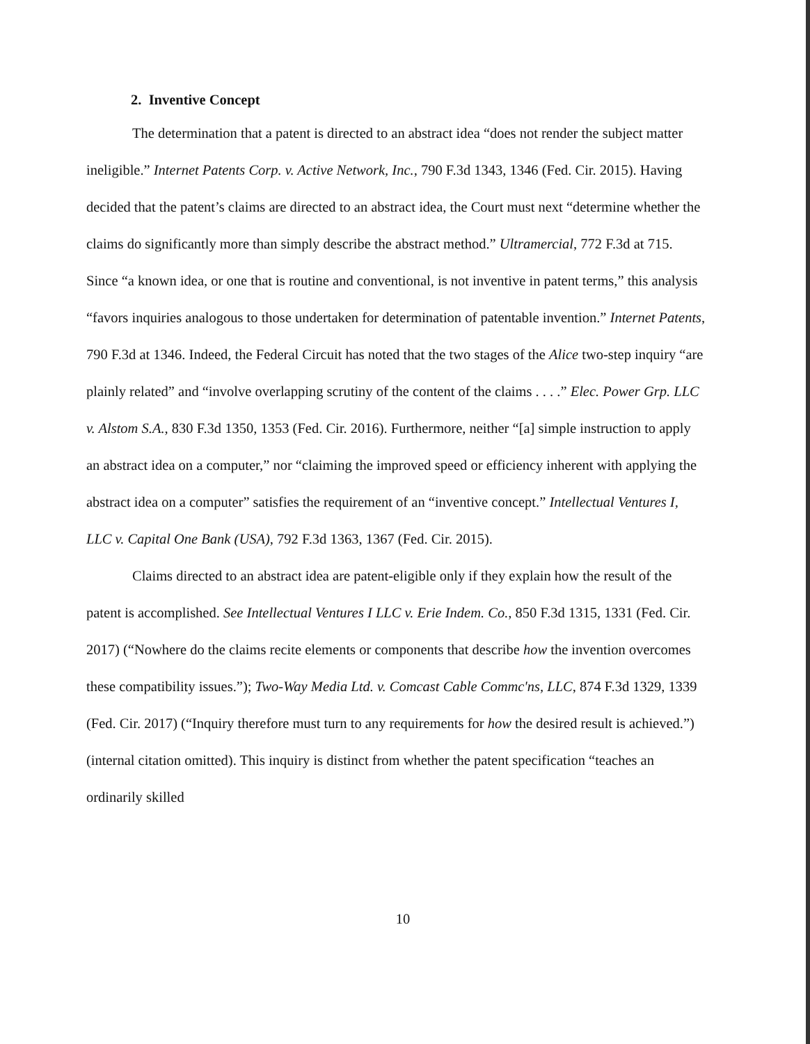2. Inventive Concept
The determination that a patent is directed to an abstract idea “does not render the subject matter ineligible.” Internet Patents Corp. v. Active Network, Inc., 790 F.3d 1343, 1346 (Fed. Cir. 2015). Having decided that the patent’s claims are directed to an abstract idea, the Court must next “determine whether the claims do significantly more than simply describe the abstract method.” Ultramercial, 772 F.3d at 715. Since “a known idea, or one that is routine and conventional, is not inventive in patent terms,” this analysis “favors inquiries analogous to those undertaken for determination of patentable invention.” Internet Patents, 790 F.3d at 1346. Indeed, the Federal Circuit has noted that the two stages of the Alice two-step inquiry “are plainly related” and “involve overlapping scrutiny of the content of the claims . . . .” Elec. Power Grp. LLC v. Alstom S.A., 830 F.3d 1350, 1353 (Fed. Cir. 2016). Furthermore, neither “[a] simple instruction to apply an abstract idea on a computer,” nor “claiming the improved speed or efficiency inherent with applying the abstract idea on a computer” satisfies the requirement of an “inventive concept.” Intellectual Ventures I, LLC v. Capital One Bank (USA), 792 F.3d 1363, 1367 (Fed. Cir. 2015).
Claims directed to an abstract idea are patent-eligible only if they explain how the result of the patent is accomplished. See Intellectual Ventures I LLC v. Erie Indem. Co., 850 F.3d 1315, 1331 (Fed. Cir. 2017) (“Nowhere do the claims recite elements or components that describe how the invention overcomes these compatibility issues.”); Two-Way Media Ltd. v. Comcast Cable Commc'ns, LLC, 874 F.3d 1329, 1339 (Fed. Cir. 2017) (“Inquiry therefore must turn to any requirements for how the desired result is achieved.”) (internal citation omitted). This inquiry is distinct from whether the patent specification “teaches an ordinarily skilled
10